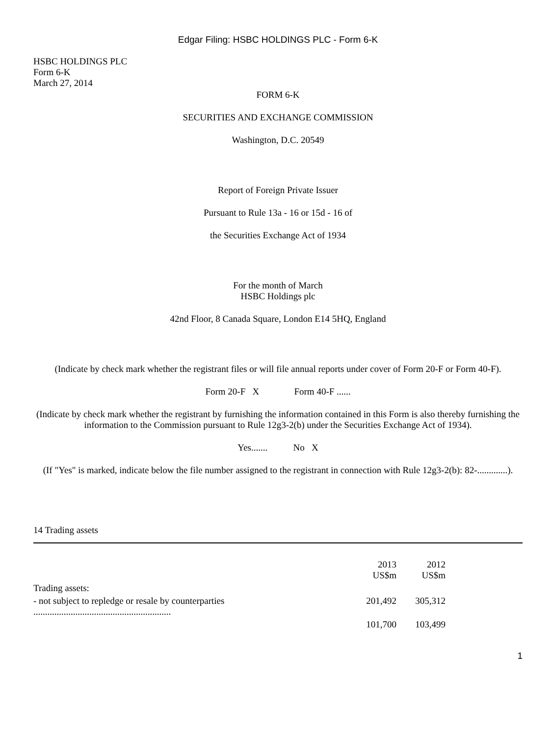Edgar Filing: HSBC HOLDINGS PLC - Form 6-K
HSBC HOLDINGS PLC
Form 6-K
March 27, 2014
FORM 6-K
SECURITIES AND EXCHANGE COMMISSION
Washington, D.C. 20549
Report of Foreign Private Issuer
Pursuant to Rule 13a - 16 or 15d - 16 of
the Securities Exchange Act of 1934
For the month of March
HSBC Holdings plc
42nd Floor, 8 Canada Square, London E14 5HQ, England
(Indicate by check mark whether the registrant files or will file annual reports under cover of Form 20-F or Form 40-F).
Form 20-F X Form 40-F ......
(Indicate by check mark whether the registrant by furnishing the information contained in this Form is also thereby furnishing the information to the Commission pursuant to Rule 12g3-2(b) under the Securities Exchange Act of 1934).
Yes....... No X
(If "Yes" is marked, indicate below the file number assigned to the registrant in connection with Rule 12g3-2(b): 82-.............).
14 Trading assets
| | 2013 US$m | 2012 US$m |
| Trading assets: | | |
| - not subject to repledge or resale by counterparties ........................................................... | 201,492 | 305,312 |
| | 101,700 | 103,499 |
1